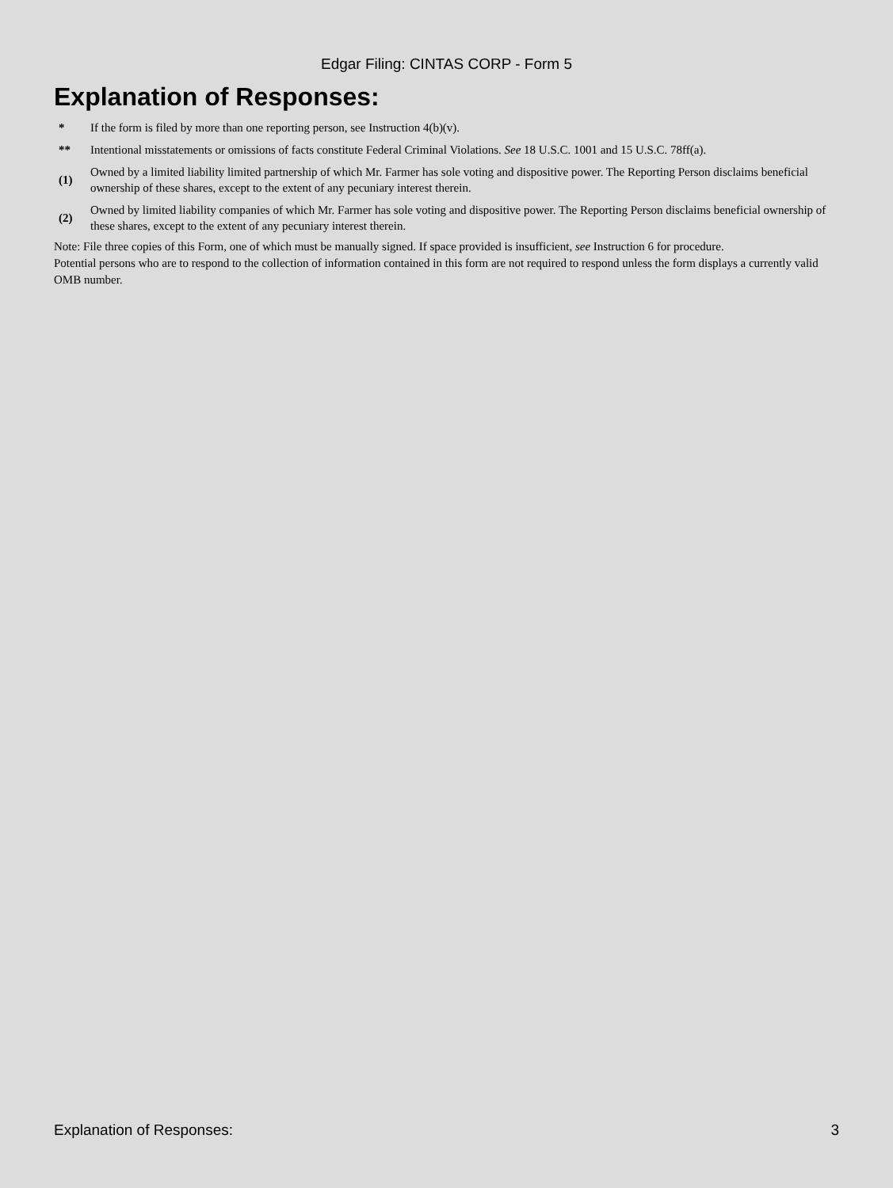Edgar Filing: CINTAS CORP - Form 5
Explanation of Responses:
| * | If the form is filed by more than one reporting person, see Instruction 4(b)(v). |
| ** | Intentional misstatements or omissions of facts constitute Federal Criminal Violations. See 18 U.S.C. 1001 and 15 U.S.C. 78ff(a). |
| (1) | Owned by a limited liability limited partnership of which Mr. Farmer has sole voting and dispositive power. The Reporting Person disclaims beneficial ownership of these shares, except to the extent of any pecuniary interest therein. |
| (2) | Owned by limited liability companies of which Mr. Farmer has sole voting and dispositive power. The Reporting Person disclaims beneficial ownership of these shares, except to the extent of any pecuniary interest therein. |
Note: File three copies of this Form, one of which must be manually signed. If space provided is insufficient, see Instruction 6 for procedure.
Potential persons who are to respond to the collection of information contained in this form are not required to respond unless the form displays a currently valid OMB number.
Explanation of Responses: 3